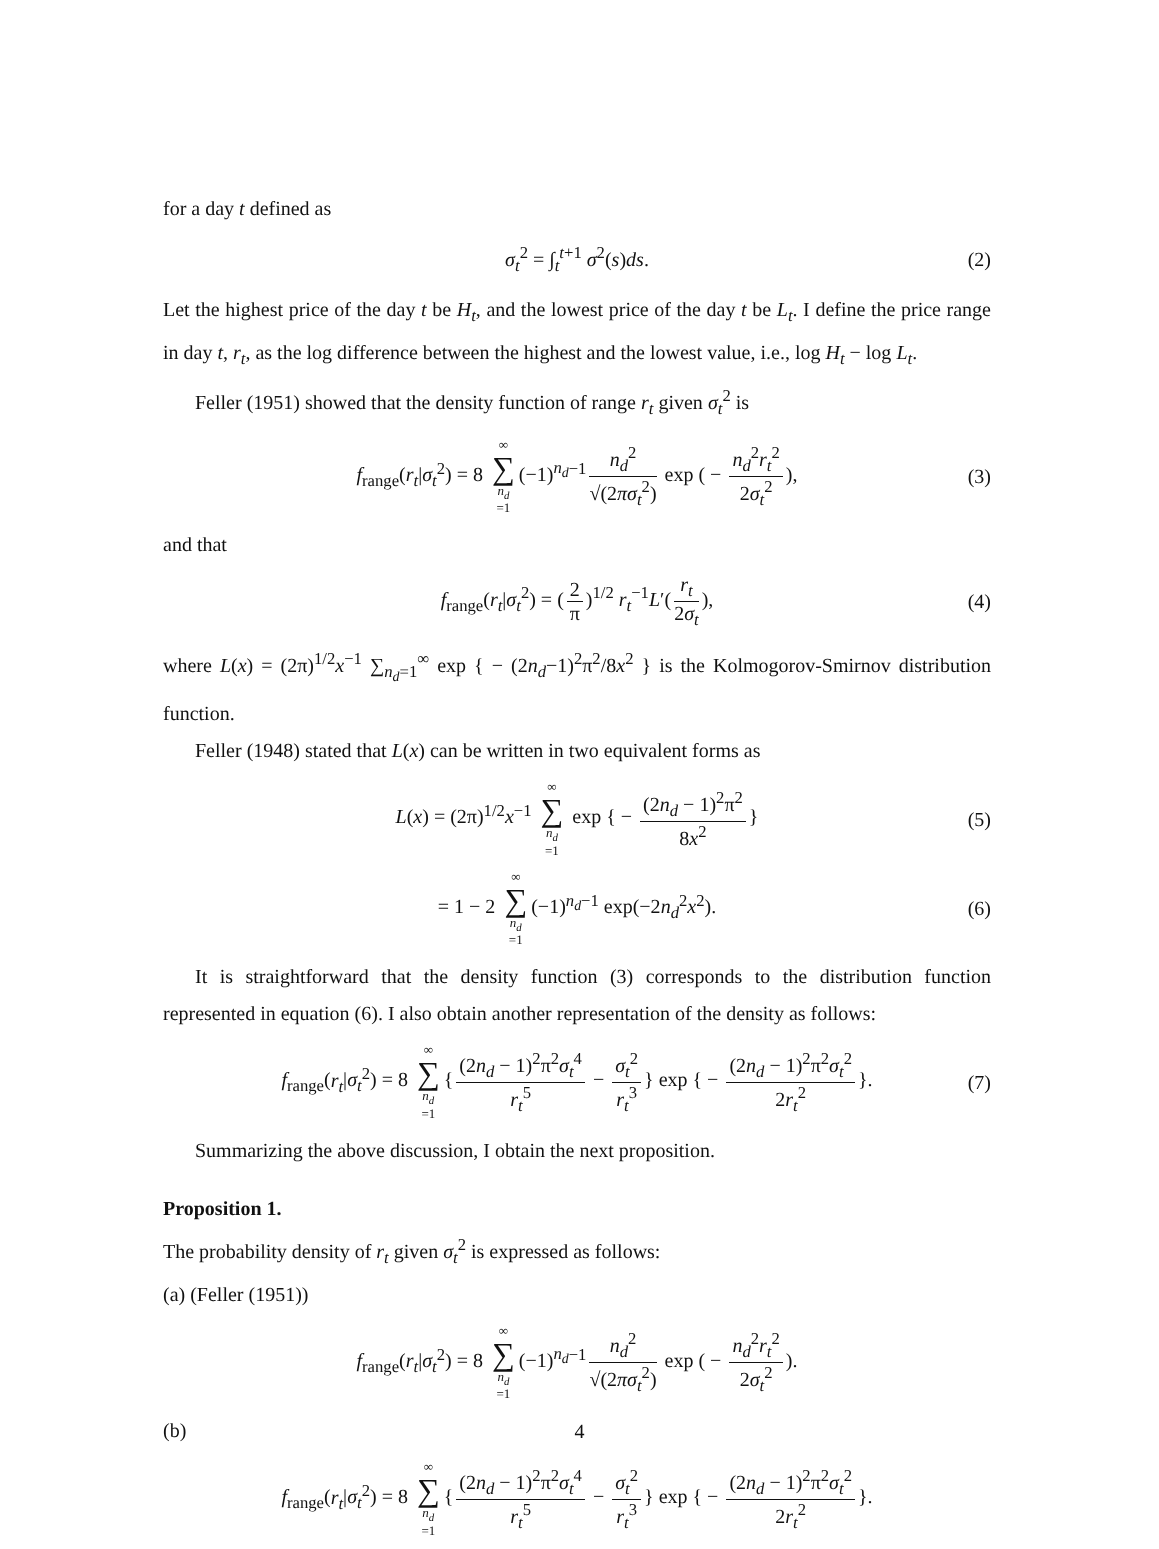for a day t defined as
σ<sub>t</sub><sup>2</sup> = ∫<sub>t</sub><sup>t+1</sup> σ<sup>2</sup>(s)ds. (2)
Let the highest price of the day t be H<sub>t</sub>, and the lowest price of the day t be L<sub>t</sub>. I define the price range in day t, r<sub>t</sub>, as the log difference between the highest and the lowest value, i.e., log H<sub>t</sub> − log L<sub>t</sub>.
Feller (1951) showed that the density function of range r<sub>t</sub> given σ<sub>t</sub><sup>2</sup> is
f<sub>range</sub>(r<sub>t</sub>|σ<sub>t</sub><sup>2</sup>) = 8 ∞ ∑ n<sub>d</sub> =1 (−1)<sup>n<sub>d</sub>−1</sup> n<sub>d</sub><sup>2</sup> √(2πσ<sub>t</sub><sup>2</sup>) exp ( − n<sub>d</sub><sup>2</sup>r<sub>t</sub><sup>2</sup> 2σ<sub>t</sub><sup>2</sup>), (3)
and that
f<sub>range</sub>(r<sub>t</sub>|σ<sub>t</sub><sup>2</sup>) = (2 π)<sup>1/2</sup> r<sub>t</sub><sup>−1</sup>L′(r<sub>t</sub> 2σ<sub>t</sub>), (4)
where L(x) = (2π)<sup>1/2</sup>x<sup>−1</sup> ∑<sub>n<sub>d</sub>=1</sub><sup>∞</sup> exp { − (2n<sub>d</sub>−1)<sup>2</sup>π<sup>2</sup>/8x<sup>2</sup> } is the Kolmogorov-Smirnov distribution function.
Feller (1948) stated that L(x) can be written in two equivalent forms as
L(x) = (2π)<sup>1/2</sup>x<sup>−1</sup> ∞ ∑ n<sub>d</sub> =1 exp { − (2n<sub>d</sub> − 1)<sup>2</sup>π<sup>2</sup> 8x<sup>2</sup> } (5)
= 1 − 2 ∞ ∑ n<sub>d</sub> =1 (−1)<sup>n<sub>d</sub>−1</sup> exp(−2n<sub>d</sub><sup>2</sup>x<sup>2</sup>). (6)
It is straightforward that the density function (3) corresponds to the distribution function represented in equation (6). I also obtain another representation of the density as follows:
f<sub>range</sub>(r<sub>t</sub>|σ<sub>t</sub><sup>2</sup>) = 8 ∞ ∑ n<sub>d</sub> =1 { (2n<sub>d</sub> − 1)<sup>2</sup>π<sup>2</sup>σ<sub>t</sub><sup>4</sup> r<sub>t</sub><sup>5</sup> − σ<sub>t</sub><sup>2</sup> r<sub>t</sub><sup>3</sup> } exp { − (2n<sub>d</sub> − 1)<sup>2</sup>π<sup>2</sup>σ<sub>t</sub><sup>2</sup> 2r<sub>t</sub><sup>2</sup> }. (7)
Summarizing the above discussion, I obtain the next proposition.
Proposition 1.
The probability density of r<sub>t</sub> given σ<sub>t</sub><sup>2</sup> is expressed as follows:
(a) (Feller (1951))
f<sub>range</sub>(r<sub>t</sub>|σ<sub>t</sub><sup>2</sup>) = 8 ∞ ∑ n<sub>d</sub> =1 (−1)<sup>n<sub>d</sub>−1</sup> n<sub>d</sub><sup>2</sup> √(2πσ<sub>t</sub><sup>2</sup>) exp ( − n<sub>d</sub><sup>2</sup>r<sub>t</sub><sup>2</sup> 2σ<sub>t</sub><sup>2</sup>).
(b)
f<sub>range</sub>(r<sub>t</sub>|σ<sub>t</sub><sup>2</sup>) = 8 ∞ ∑ n<sub>d</sub> =1 { (2n<sub>d</sub> − 1)<sup>2</sup>π<sup>2</sup>σ<sub>t</sub><sup>4</sup> r<sub>t</sub><sup>5</sup> − σ<sub>t</sub><sup>2</sup> r<sub>t</sub><sup>3</sup> } exp { − (2n<sub>d</sub> − 1)<sup>2</sup>π<sup>2</sup>σ<sub>t</sub><sup>2</sup> 2r<sub>t</sub><sup>2</sup> }.
4